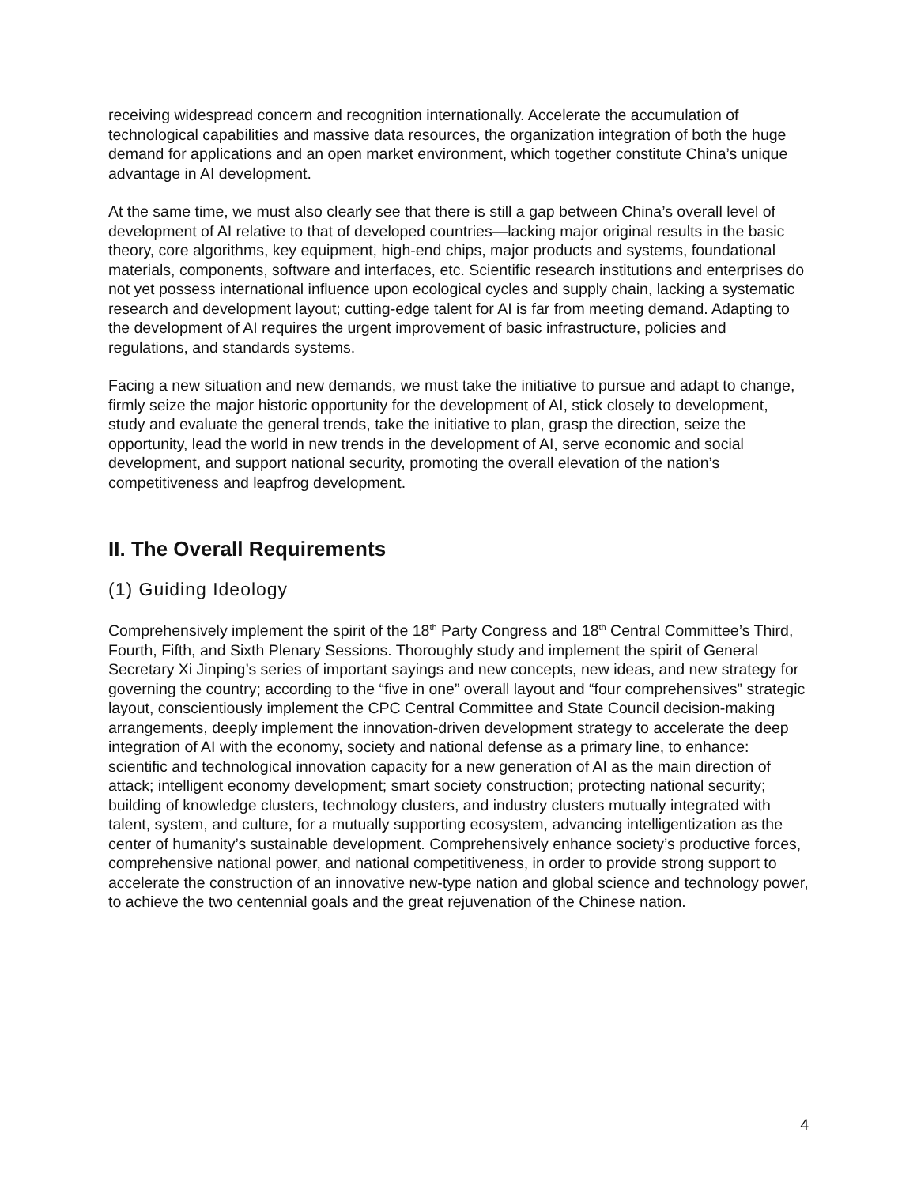receiving widespread concern and recognition internationally. Accelerate the accumulation of technological capabilities and massive data resources, the organization integration of both the huge demand for applications and an open market environment, which together constitute China’s unique advantage in AI development.
At the same time, we must also clearly see that there is still a gap between China’s overall level of development of AI relative to that of developed countries—lacking major original results in the basic theory, core algorithms, key equipment, high-end chips, major products and systems, foundational materials, components, software and interfaces, etc. Scientific research institutions and enterprises do not yet possess international influence upon ecological cycles and supply chain, lacking a systematic research and development layout; cutting-edge talent for AI is far from meeting demand. Adapting to the development of AI requires the urgent improvement of basic infrastructure, policies and regulations, and standards systems.
Facing a new situation and new demands, we must take the initiative to pursue and adapt to change, firmly seize the major historic opportunity for the development of AI, stick closely to development, study and evaluate the general trends, take the initiative to plan, grasp the direction, seize the opportunity, lead the world in new trends in the development of AI, serve economic and social development, and support national security, promoting the overall elevation of the nation’s competitiveness and leapfrog development.
II. The Overall Requirements
(1) Guiding Ideology
Comprehensively implement the spirit of the 18<sup>th</sup> Party Congress and 18<sup>th</sup> Central Committee’s Third, Fourth, Fifth, and Sixth Plenary Sessions. Thoroughly study and implement the spirit of General Secretary Xi Jinping’s series of important sayings and new concepts, new ideas, and new strategy for governing the country; according to the “five in one” overall layout and “four comprehensives” strategic layout, conscientiously implement the CPC Central Committee and State Council decision-making arrangements, deeply implement the innovation-driven development strategy to accelerate the deep integration of AI with the economy, society and national defense as a primary line, to enhance: scientific and technological innovation capacity for a new generation of AI as the main direction of attack; intelligent economy development; smart society construction; protecting national security; building of knowledge clusters, technology clusters, and industry clusters mutually integrated with talent, system, and culture, for a mutually supporting ecosystem, advancing intelligentization as the center of humanity’s sustainable development. Comprehensively enhance society’s productive forces, comprehensive national power, and national competitiveness, in order to provide strong support to accelerate the construction of an innovative new-type nation and global science and technology power, to achieve the two centennial goals and the great rejuvenation of the Chinese nation.
4